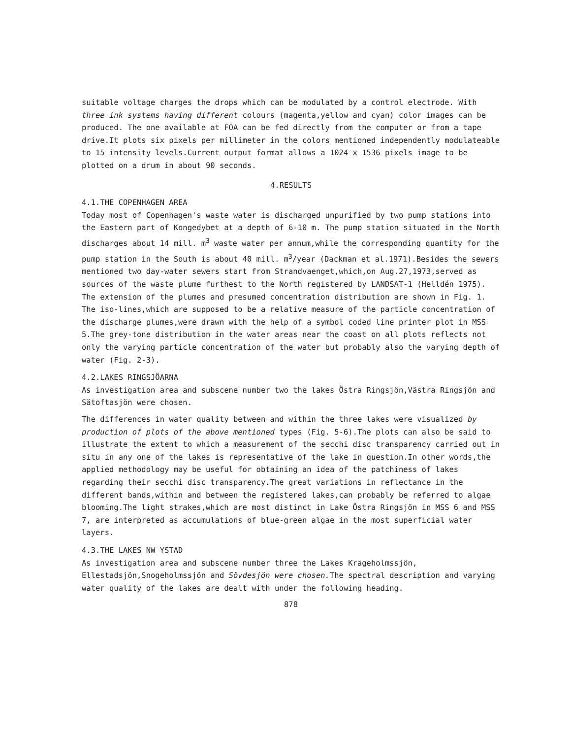suitable voltage charges the drops which can be modulated by a control electrode. With three ink systems having different colours (magenta,yellow and cyan) color images can be produced. The one available at FOA can be fed directly from the computer or from a tape drive.It plots six pixels per millimeter in the colors mentioned independently modulateable to 15 intensity levels.Current output format allows a 1024 x 1536 pixels image to be plotted on a drum in about 90 seconds.
4.RESULTS
4.1.THE COPENHAGEN AREA
Today most of Copenhagen's waste water is discharged unpurified by two pump stations into the Eastern part of Kongedybet at a depth of 6-10 m. The pump station situated in the North discharges about 14 mill. m<sup>3</sup> waste water per annum,while the corresponding quantity for the pump station in the South is about 40 mill. m<sup>3</sup>/year (Dackman et al.1971).Besides the sewers mentioned two day-water sewers start from Strandvaenget,which,on Aug.27,1973,served as sources of the waste plume furthest to the North registered by LANDSAT-1 (Helldén 1975). The extension of the plumes and presumed concentration distribution are shown in Fig. 1. The iso-lines,which are supposed to be a relative measure of the particle concentration of the discharge plumes,were drawn with the help of a symbol coded line printer plot in MSS 5.The grey-tone distribution in the water areas near the coast on all plots reflects not only the varying particle concentration of the water but probably also the varying depth of water (Fig. 2-3).
4.2.LAKES RINGSJÖARNA
As investigation area and subscene number two the lakes Östra Ringsjön,Västra Ringsjön and Sätoftasjön were chosen.
The differences in water quality between and within the three lakes were visualized by production of plots of the above mentioned types (Fig. 5-6).The plots can also be said to illustrate the extent to which a measurement of the secchi disc transparency carried out in situ in any one of the lakes is representative of the lake in question.In other words,the applied methodology may be useful for obtaining an idea of the patchiness of lakes regarding their secchi disc transparency.The great variations in reflectance in the different bands,within and between the registered lakes,can probably be referred to algae blooming.The light strakes,which are most distinct in Lake Östra Ringsjön in MSS 6 and MSS 7, are interpreted as accumulations of blue-green algae in the most superficial water layers.
4.3.THE LAKES NW YSTAD
As investigation area and subscene number three the Lakes Krageholmssjön, Ellestadsjön,Snogeholmssjön and Sövdesjön were chosen. The spectral description and varying water quality of the lakes are dealt with under the following heading.
878